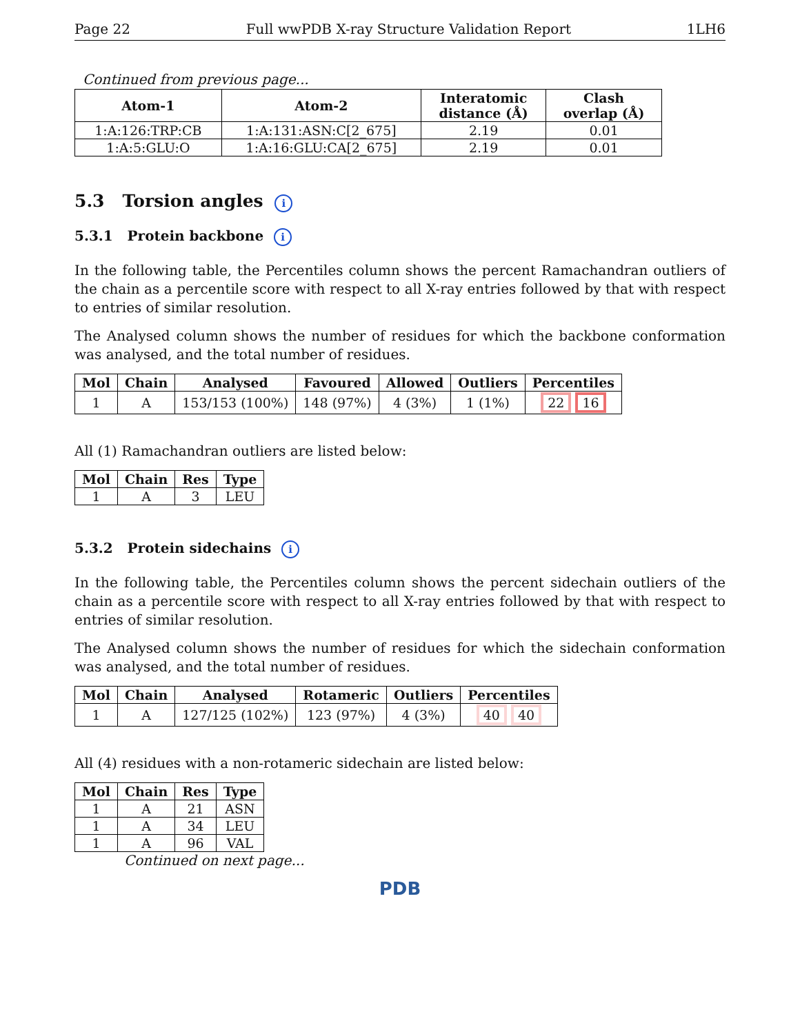Page 22 Full wwPDB X-ray Structure Validation Report 1LH6
Continued from previous page...
| Atom-1 | Atom-2 | Interatomic distance (Å) | Clash overlap (Å) |
| --- | --- | --- | --- |
| 1:A:126:TRP:CB | 1:A:131:ASN:C[2_675] | 2.19 | 0.01 |
| 1:A:5:GLU:O | 1:A:16:GLU:CA[2_675] | 2.19 | 0.01 |
5.3 Torsion angles i
5.3.1 Protein backbone i
In the following table, the Percentiles column shows the percent Ramachandran outliers of the chain as a percentile score with respect to all X-ray entries followed by that with respect to entries of similar resolution.
The Analysed column shows the number of residues for which the backbone conformation was analysed, and the total number of residues.
| Mol | Chain | Analysed | Favoured | Allowed | Outliers | Percentiles |
| --- | --- | --- | --- | --- | --- | --- |
| 1 | A | 153/153 (100%) | 148 (97%) | 4 (3%) | 1 (1%) | 22 16 |
All (1) Ramachandran outliers are listed below:
| Mol | Chain | Res | Type |
| --- | --- | --- | --- |
| 1 | A | 3 | LEU |
5.3.2 Protein sidechains i
In the following table, the Percentiles column shows the percent sidechain outliers of the chain as a percentile score with respect to all X-ray entries followed by that with respect to entries of similar resolution.
The Analysed column shows the number of residues for which the sidechain conformation was analysed, and the total number of residues.
| Mol | Chain | Analysed | Rotameric | Outliers | Percentiles |
| --- | --- | --- | --- | --- | --- |
| 1 | A | 127/125 (102%) | 123 (97%) | 4 (3%) | 40 40 |
All (4) residues with a non-rotameric sidechain are listed below:
| Mol | Chain | Res | Type |
| --- | --- | --- | --- |
| 1 | A | 21 | ASN |
| 1 | A | 34 | LEU |
| 1 | A | 96 | VAL |
Continued on next page...
PDB